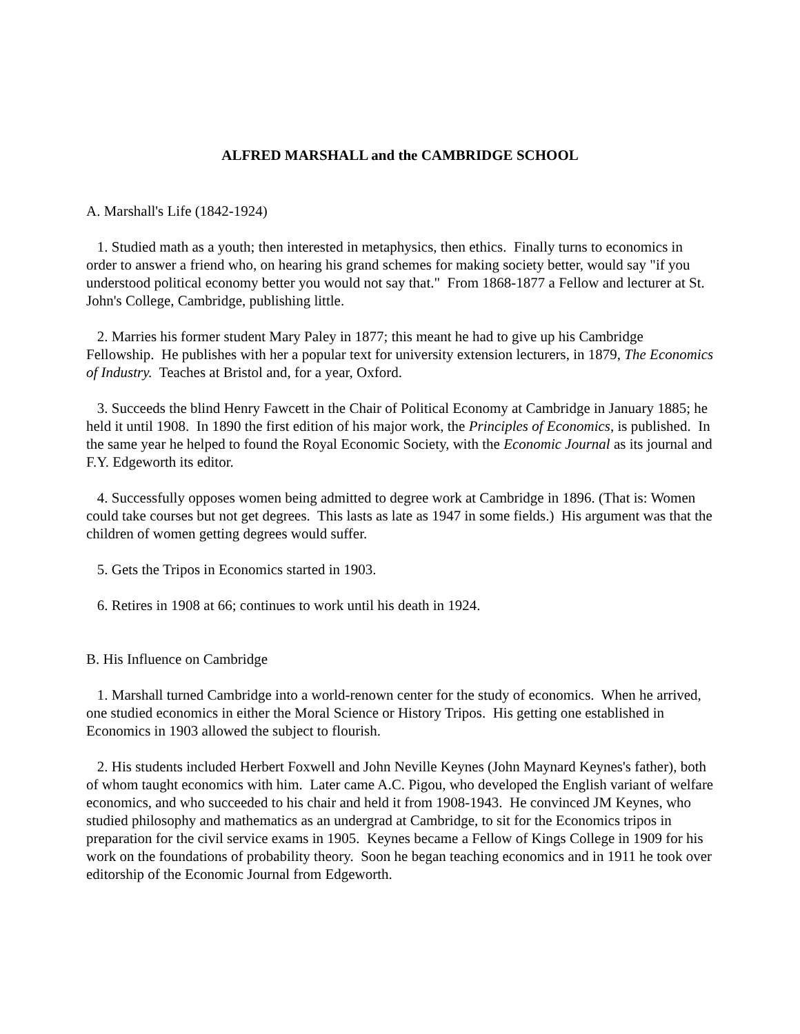ALFRED MARSHALL and the CAMBRIDGE SCHOOL
A. Marshall's Life (1842-1924)
1. Studied math as a youth; then interested in metaphysics, then ethics. Finally turns to economics in order to answer a friend who, on hearing his grand schemes for making society better, would say "if you understood political economy better you would not say that." From 1868-1877 a Fellow and lecturer at St. John's College, Cambridge, publishing little.
2. Marries his former student Mary Paley in 1877; this meant he had to give up his Cambridge Fellowship. He publishes with her a popular text for university extension lecturers, in 1879, The Economics of Industry. Teaches at Bristol and, for a year, Oxford.
3. Succeeds the blind Henry Fawcett in the Chair of Political Economy at Cambridge in January 1885; he held it until 1908. In 1890 the first edition of his major work, the Principles of Economics, is published. In the same year he helped to found the Royal Economic Society, with the Economic Journal as its journal and F.Y. Edgeworth its editor.
4. Successfully opposes women being admitted to degree work at Cambridge in 1896. (That is: Women could take courses but not get degrees. This lasts as late as 1947 in some fields.) His argument was that the children of women getting degrees would suffer.
5. Gets the Tripos in Economics started in 1903.
6. Retires in 1908 at 66; continues to work until his death in 1924.
B. His Influence on Cambridge
1. Marshall turned Cambridge into a world-renown center for the study of economics. When he arrived, one studied economics in either the Moral Science or History Tripos. His getting one established in Economics in 1903 allowed the subject to flourish.
2. His students included Herbert Foxwell and John Neville Keynes (John Maynard Keynes's father), both of whom taught economics with him. Later came A.C. Pigou, who developed the English variant of welfare economics, and who succeeded to his chair and held it from 1908-1943. He convinced JM Keynes, who studied philosophy and mathematics as an undergrad at Cambridge, to sit for the Economics tripos in preparation for the civil service exams in 1905. Keynes became a Fellow of Kings College in 1909 for his work on the foundations of probability theory. Soon he began teaching economics and in 1911 he took over editorship of the Economic Journal from Edgeworth.